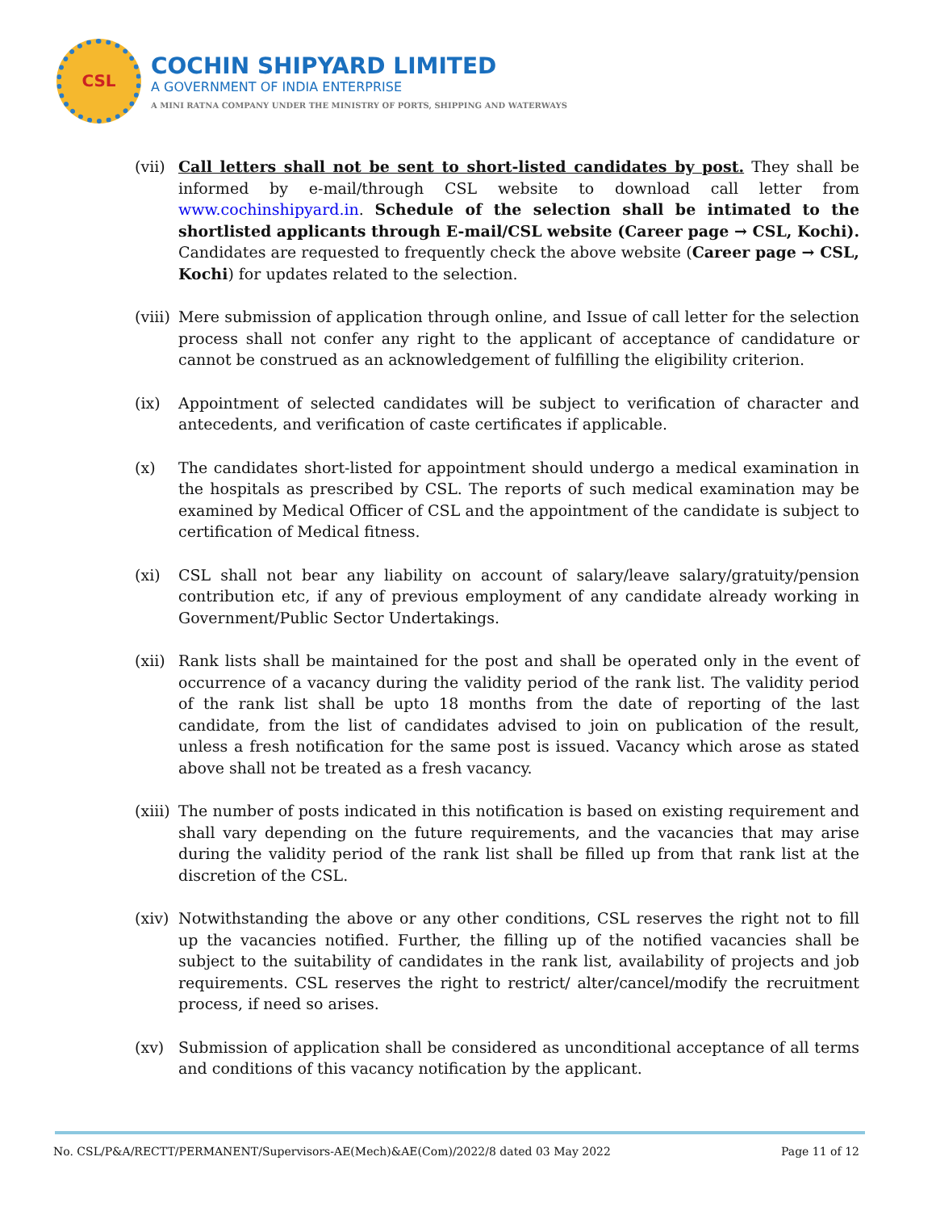CSL
COCHIN SHIPYARD LIMITED
A GOVERNMENT OF INDIA ENTERPRISE
A MINI RATNA COMPANY UNDER THE MINISTRY OF PORTS, SHIPPING AND WATERWAYS
(vii)
Call letters shall not be sent to short-listed candidates by post. They shall be informed by e-mail/through CSL website to download call letter from www.cochinshipyard.in. Schedule of the selection shall be intimated to the shortlisted applicants through E-mail/CSL website (Career page → CSL, Kochi). Candidates are requested to frequently check the above website (Career page → CSL, Kochi) for updates related to the selection.
(viii)
Mere submission of application through online, and Issue of call letter for the selection process shall not confer any right to the applicant of acceptance of candidature or cannot be construed as an acknowledgement of fulfilling the eligibility criterion.
(ix) Appointment of selected candidates will be subject to verification of character and antecedents, and verification of caste certificates if applicable.
(x) The candidates short-listed for appointment should undergo a medical examination in the hospitals as prescribed by CSL. The reports of such medical examination may be examined by Medical Officer of CSL and the appointment of the candidate is subject to certification of Medical fitness.
(xi) CSL shall not bear any liability on account of salary/leave salary/gratuity/pension contribution etc, if any of previous employment of any candidate already working in Government/Public Sector Undertakings.
(xii)
Rank lists shall be maintained for the post and shall be operated only in the event of occurrence of a vacancy during the validity period of the rank list. The validity period of the rank list shall be upto 18 months from the date of reporting of the last candidate, from the list of candidates advised to join on publication of the result, unless a fresh notification for the same post is issued. Vacancy which arose as stated above shall not be treated as a fresh vacancy.
(xiii)
The number of posts indicated in this notification is based on existing requirement and shall vary depending on the future requirements, and the vacancies that may arise during the validity period of the rank list shall be filled up from that rank list at the discretion of the CSL.
(xiv)
Notwithstanding the above or any other conditions, CSL reserves the right not to fill up the vacancies notified. Further, the filling up of the notified vacancies shall be subject to the suitability of candidates in the rank list, availability of projects and job requirements. CSL reserves the right to restrict/ alter/cancel/modify the recruitment process, if need so arises.
(xv) Submission of application shall be considered as unconditional acceptance of all terms and conditions of this vacancy notification by the applicant.
No. CSL/P&A/RECTT/PERMANENT/Supervisors-AE(Mech)&AE(Com)/2022/8 dated 03 May 2022 Page 11 of 12